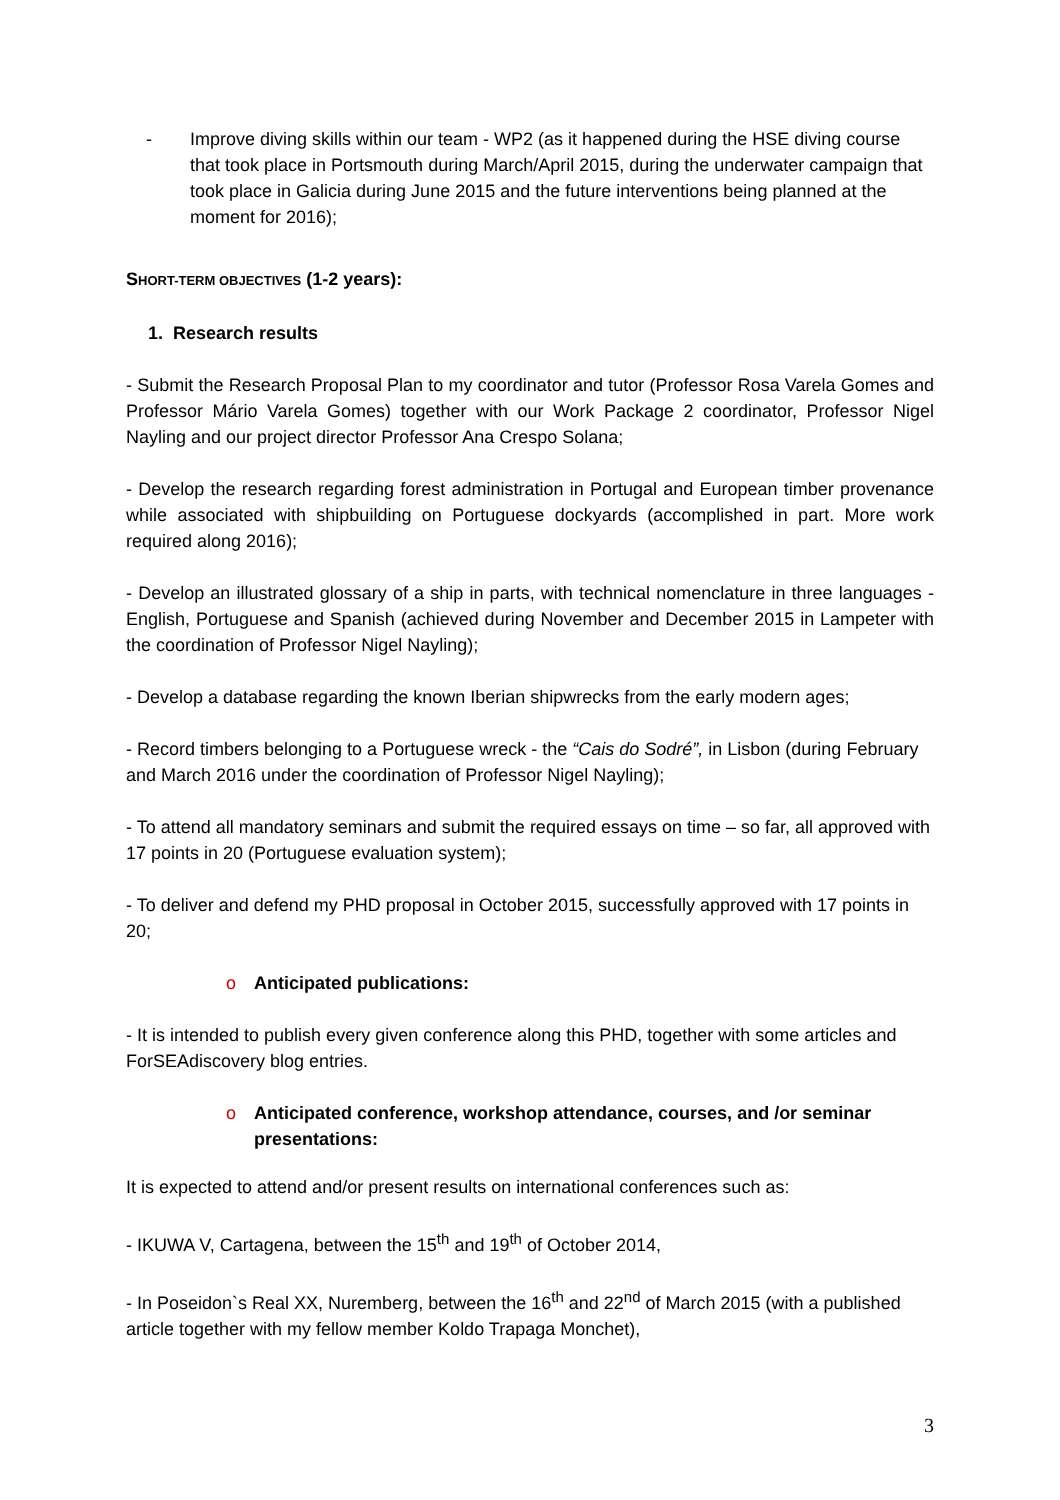- Improve diving skills within our team - WP2 (as it happened during the HSE diving course that took place in Portsmouth during March/April 2015, during the underwater campaign that took place in Galicia during June 2015 and the future interventions being planned at the moment for 2016);
SHORT-TERM OBJECTIVES (1-2 years):
1. Research results
- Submit the Research Proposal Plan to my coordinator and tutor (Professor Rosa Varela Gomes and Professor Mário Varela Gomes) together with our Work Package 2 coordinator, Professor Nigel Nayling and our project director Professor Ana Crespo Solana;
- Develop the research regarding forest administration in Portugal and European timber provenance while associated with shipbuilding on Portuguese dockyards (accomplished in part. More work required along 2016);
- Develop an illustrated glossary of a ship in parts, with technical nomenclature in three languages - English, Portuguese and Spanish (achieved during November and December 2015 in Lampeter with the coordination of Professor Nigel Nayling);
- Develop a database regarding the known Iberian shipwrecks from the early modern ages;
- Record timbers belonging to a Portuguese wreck - the “Cais do Sodré”, in Lisbon (during February and March 2016 under the coordination of Professor Nigel Nayling);
- To attend all mandatory seminars and submit the required essays on time – so far, all approved with 17 points in 20 (Portuguese evaluation system);
- To deliver and defend my PHD proposal in October 2015, successfully approved with 17 points in 20;
o Anticipated publications:
- It is intended to publish every given conference along this PHD, together with some articles and ForSEAdiscovery blog entries.
o Anticipated conference, workshop attendance, courses, and /or seminar presentations:
It is expected to attend and/or present results on international conferences such as:
- IKUWA V, Cartagena, between the 15<sup>th</sup> and 19<sup>th</sup> of October 2014,
- In Poseidon`s Real XX, Nuremberg, between the 16<sup>th</sup> and 22<sup>nd</sup> of March 2015 (with a published article together with my fellow member Koldo Trapaga Monchet),
3